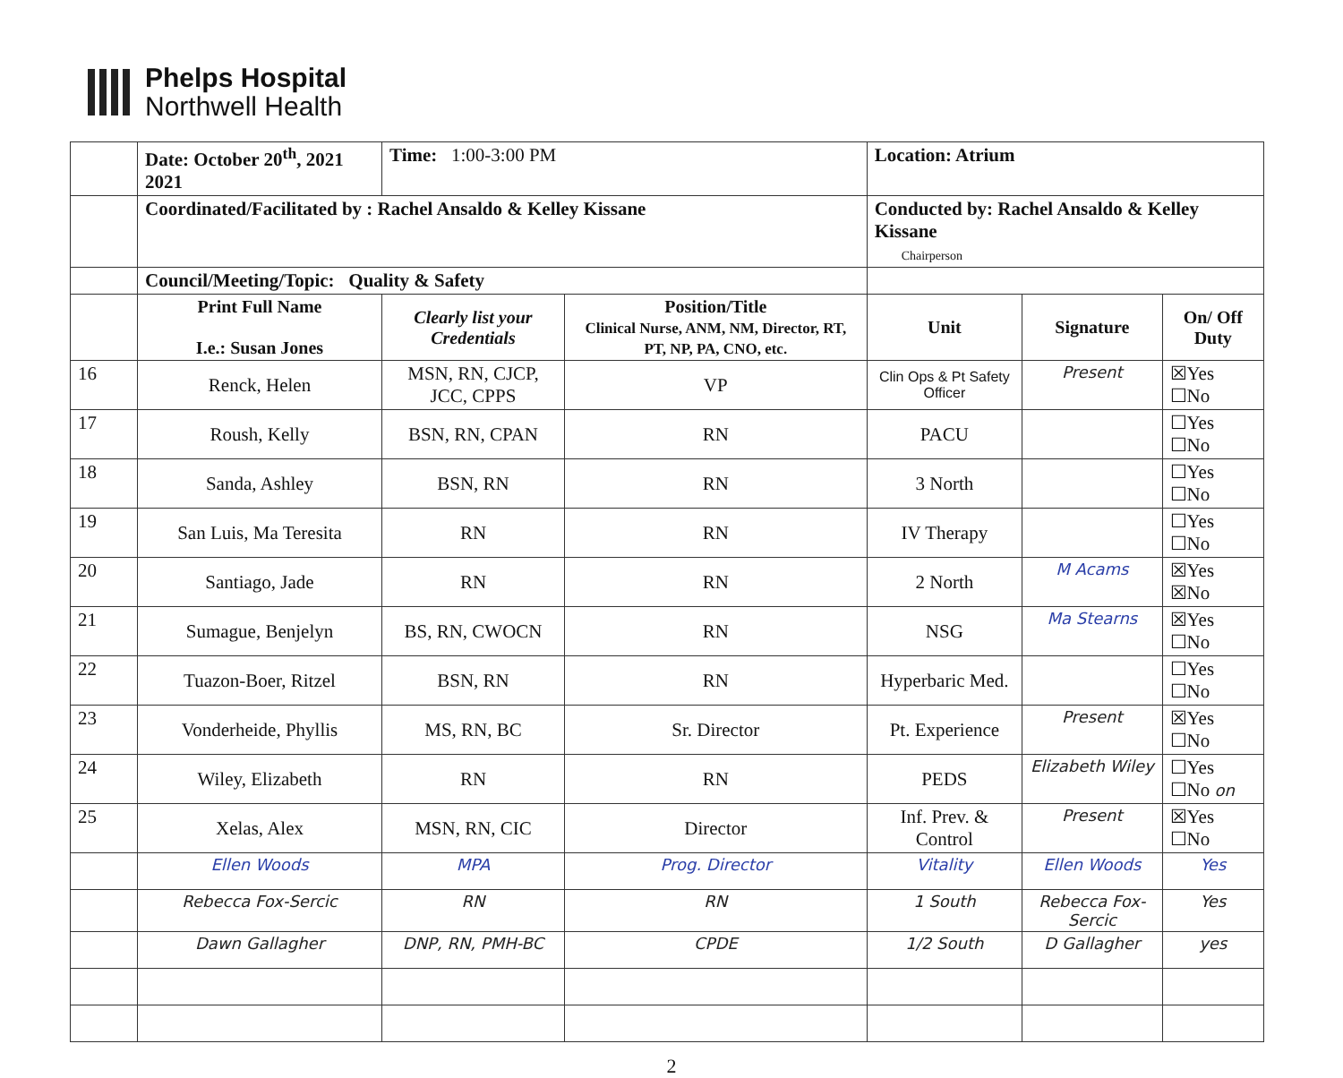Phelps Hospital
Northwell Health
| | Date: October 20<sup>th</sup>, 2021 2021 | Time: 1:00-3:00 PM | | Location: Atrium | | |
| | Coordinated/Facilitated by : Rachel Ansaldo & Kelley Kissane | | | Conducted by: Rachel Ansaldo & Kelley Kissane Chairperson | | |
| | Council/Meeting/Topic: Quality & Safety | | | | | |
| | Print Full Name I.e.: Susan Jones | Clearly list your Credentials | Position/Title Clinical Nurse, ANM, NM, Director, RT, PT, NP, PA, CNO, etc. | Unit | Signature | On/ Off Duty |
| 16 | Renck, Helen | MSN, RN, CJCP, JCC, CPPS | VP | Clin Ops & Pt Safety Officer | Present | ☒Yes ☐No |
| 17 | Roush, Kelly | BSN, RN, CPAN | RN | PACU | | ☐Yes ☐No |
| 18 | Sanda, Ashley | BSN, RN | RN | 3 North | | ☐Yes ☐No |
| 19 | San Luis, Ma Teresita | RN | RN | IV Therapy | | ☐Yes ☐No |
| 20 | Santiago, Jade | RN | RN | 2 North | M Acams | ☒Yes ☒No |
| 21 | Sumague, Benjelyn | BS, RN, CWOCN | RN | NSG | Ma Stearns | ☒Yes ☐No |
| 22 | Tuazon-Boer, Ritzel | BSN, RN | RN | Hyperbaric Med. | | ☐Yes ☐No |
| 23 | Vonderheide, Phyllis | MS, RN, BC | Sr. Director | Pt. Experience | Present | ☒Yes ☐No |
| 24 | Wiley, Elizabeth | RN | RN | PEDS | Elizabeth Wiley | ☐Yes ☐No on |
| 25 | Xelas, Alex | MSN, RN, CIC | Director | Inf. Prev. & Control | Present | ☒Yes ☐No |
| | Ellen Woods | MPA | Prog. Director | Vitality | Ellen Woods | Yes |
| | Rebecca Fox-Sercic | RN | RN | 1 South | Rebecca Fox-Sercic | Yes |
| | Dawn Gallagher | DNP, RN, PMH-BC | CPDE | 1/2 South | D Gallagher | yes |
2